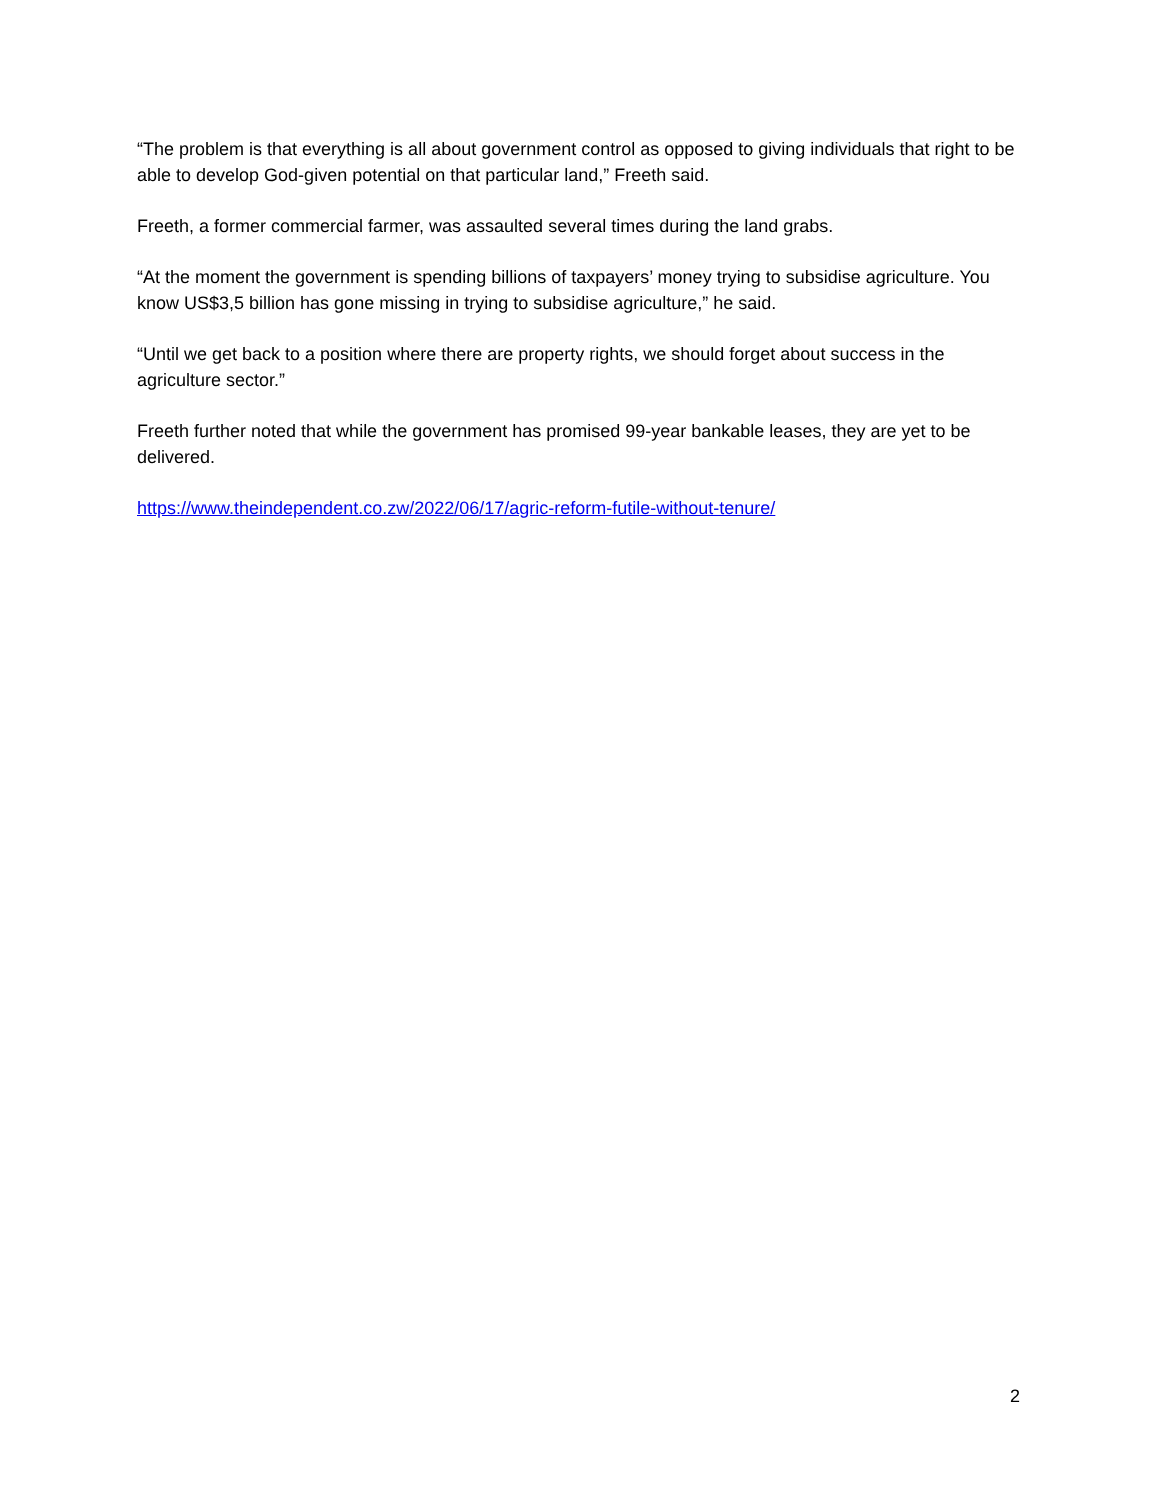“The problem is that everything is all about government control as opposed to giving individuals that right to be able to develop God-given potential on that particular land,” Freeth said.
Freeth, a former commercial farmer, was assaulted several times during the land grabs.
“At the moment the government is spending billions of taxpayers’ money trying to subsidise agriculture. You know US$3,5 billion has gone missing in trying to subsidise agriculture,” he said.
“Until we get back to a position where there are property rights, we should forget about success in the agriculture sector.”
Freeth further noted that while the government has promised 99-year bankable leases, they are yet to be delivered.
https://www.theindependent.co.zw/2022/06/17/agric-reform-futile-without-tenure/
2